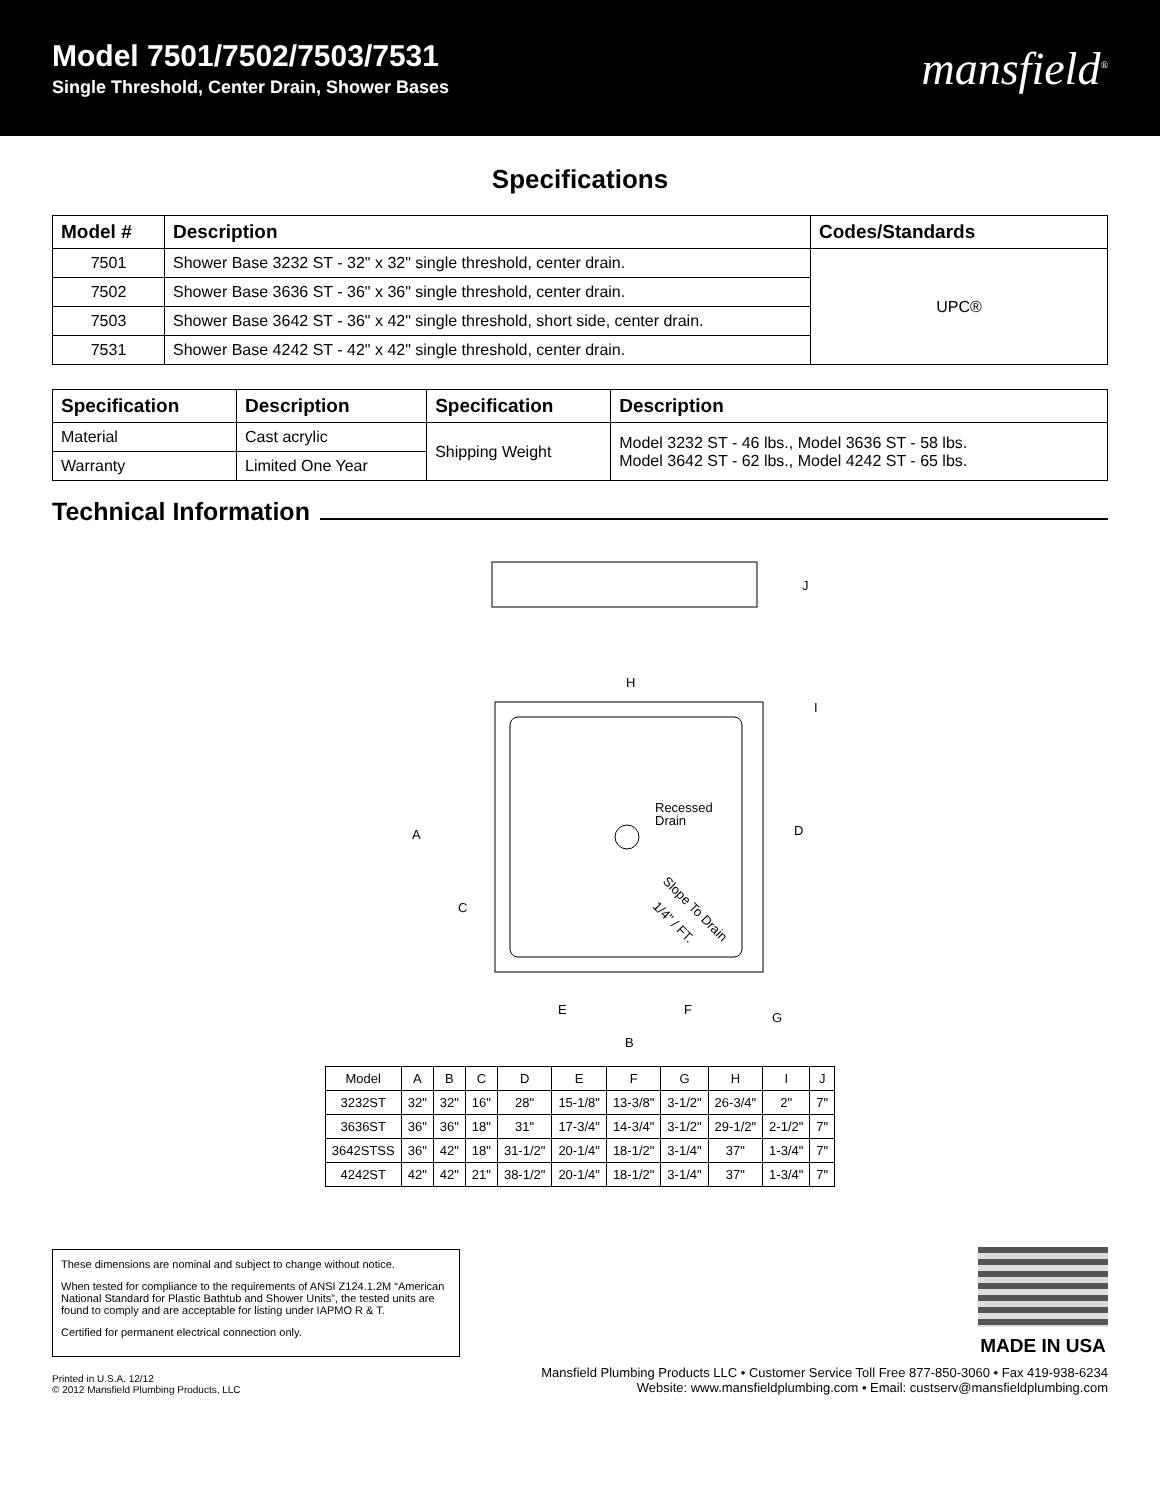Model 7501/7502/7503/7531
Single Threshold, Center Drain, Shower Bases
mansfield<sup>®</sup>
Specifications
| Model # | Description | Codes/Standards |
| --- | --- | --- |
| 7501 | Shower Base 3232 ST - 32" x 32" single threshold, center drain. | UPC® |
| 7502 | Shower Base 3636 ST - 36" x 36" single threshold, center drain. | |
| 7503 | Shower Base 3642 ST - 36" x 42" single threshold, short side, center drain. | |
| 7531 | Shower Base 4242 ST - 42" x 42" single threshold, center drain. | |
| Specification | Description | Specification | Description |
| --- | --- | --- | --- |
| Material | Cast acrylic | Shipping Weight | Model 3232 ST - 46 lbs., Model 3636 ST - 58 lbs. Model 3642 ST - 62 lbs., Model 4242 ST - 65 lbs. |
| Warranty | Limited One Year | | |
Technical Information
J
H
I
A
D
C
E
F
G
B
Recessed
Drain
Slope To Drain
1/4" / FT.
| Model | A | B | C | D | E | F | G | H | I | J |
| 3232ST | 32" | 32" | 16" | 28" | 15-1/8" | 13-3/8" | 3-1/2" | 26-3/4" | 2" | 7" |
| 3636ST | 36" | 36" | 18" | 31" | 17-3/4" | 14-3/4" | 3-1/2" | 29-1/2" | 2-1/2" | 7" |
| 3642STSS | 36" | 42" | 18" | 31-1/2" | 20-1/4" | 18-1/2" | 3-1/4" | 37" | 1-3/4" | 7" |
| 4242ST | 42" | 42" | 21" | 38-1/2" | 20-1/4" | 18-1/2" | 3-1/4" | 37" | 1-3/4" | 7" |
These dimensions are nominal and subject to change without notice.
When tested for compliance to the requirements of ANSI Z124.1.2M “American National Standard for Plastic Bathtub and Shower Units”, the tested units are found to comply and are acceptable for listing under IAPMO R & T.
Certified for permanent electrical connection only.
MADE IN USA
Printed in U.S.A. 12/12
© 2012 Mansfield Plumbing Products, LLC
Mansfield Plumbing Products LLC • Customer Service Toll Free 877-850-3060 • Fax 419-938-6234
Website: www.mansfieldplumbing.com • Email: custserv@mansfieldplumbing.com